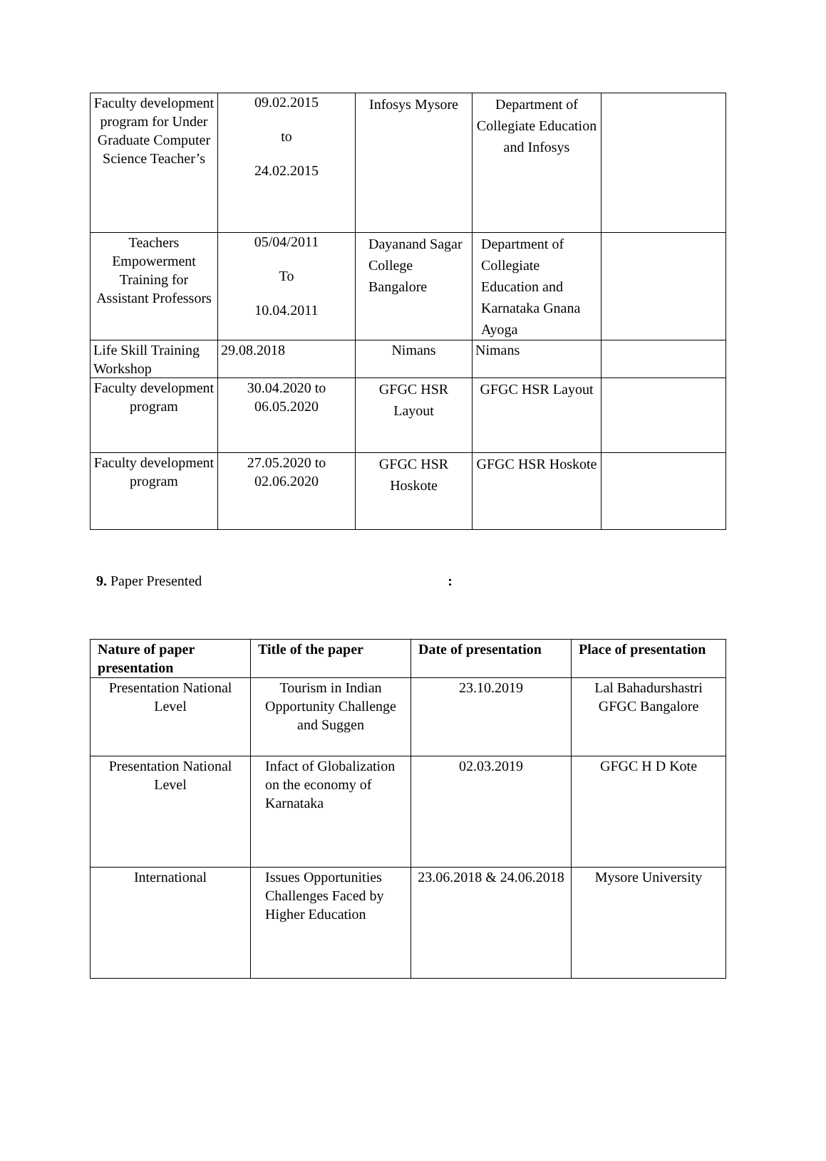| Faculty development program for Under Graduate Computer Science Teacher’s | 09.02.2015 to 24.02.2015 | Infosys Mysore | Department of Collegiate Education and Infosys | |
| Teachers Empowerment Training for Assistant Professors | 05/04/2011 To 10.04.2011 | Dayanand Sagar College Bangalore | Department of Collegiate Education and Karnataka Gnana Ayoga | |
| Life Skill Training Workshop | 29.08.2018 | Nimans | Nimans | |
| Faculty development program | 30.04.2020 to 06.05.2020 | GFGC HSR Layout | GFGC HSR Layout | |
| Faculty development program | 27.05.2020 to 02.06.2020 | GFGC HSR Hoskote | GFGC HSR Hoskote | |
9. Paper Presented :
| Nature of paper presentation | Title of the paper | Date of presentation | Place of presentation |
| --- | --- | --- | --- |
| Presentation National Level | Tourism in Indian Opportunity Challenge and Suggen | 23.10.2019 | Lal Bahadurshastri GFGC Bangalore |
| Presentation National Level | Infact of Globalization on the economy of Karnataka | 02.03.2019 | GFGC H D Kote |
| International | Issues Opportunities Challenges Faced by Higher Education | 23.06.2018 & 24.06.2018 | Mysore University |